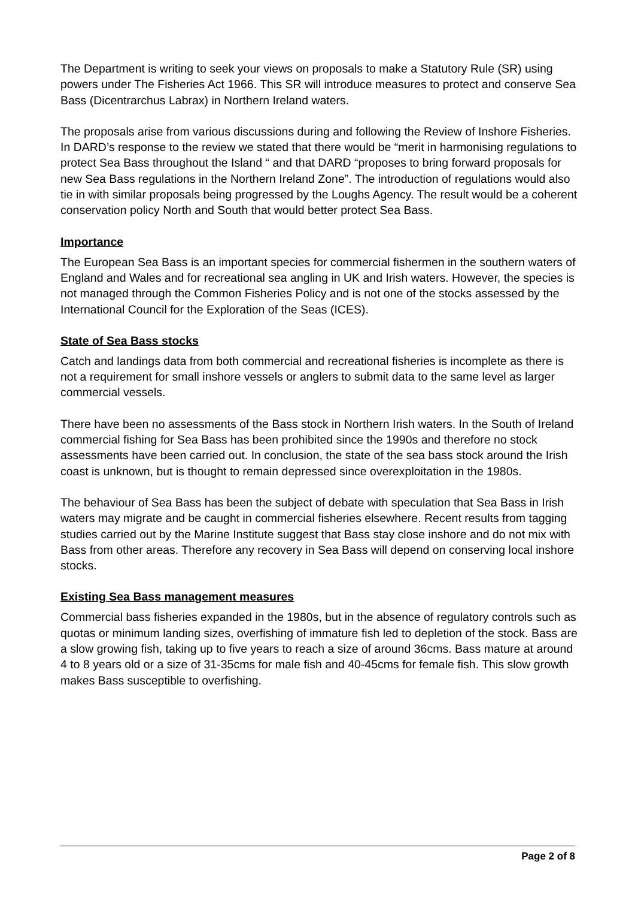The Department is writing to seek your views on proposals to make a Statutory Rule (SR) using powers under The Fisheries Act 1966. This SR will introduce measures to protect and conserve Sea Bass (Dicentrarchus Labrax) in Northern Ireland waters.
The proposals arise from various discussions during and following the Review of Inshore Fisheries. In DARD’s response to the review we stated that there would be “merit in harmonising regulations to protect Sea Bass throughout the Island “ and that DARD “proposes to bring forward proposals for new Sea Bass regulations in the Northern Ireland Zone”. The introduction of regulations would also tie in with similar proposals being progressed by the Loughs Agency. The result would be a coherent conservation policy North and South that would better protect Sea Bass.
Importance
The European Sea Bass is an important species for commercial fishermen in the southern waters of England and Wales and for recreational sea angling in UK and Irish waters. However, the species is not managed through the Common Fisheries Policy and is not one of the stocks assessed by the International Council for the Exploration of the Seas (ICES).
State of Sea Bass stocks
Catch and landings data from both commercial and recreational fisheries is incomplete as there is not a requirement for small inshore vessels or anglers to submit data to the same level as larger commercial vessels.
There have been no assessments of the Bass stock in Northern Irish waters. In the South of Ireland commercial fishing for Sea Bass has been prohibited since the 1990s and therefore no stock assessments have been carried out. In conclusion, the state of the sea bass stock around the Irish coast is unknown, but is thought to remain depressed since overexploitation in the 1980s.
The behaviour of Sea Bass has been the subject of debate with speculation that Sea Bass in Irish waters may migrate and be caught in commercial fisheries elsewhere. Recent results from tagging studies carried out by the Marine Institute suggest that Bass stay close inshore and do not mix with Bass from other areas. Therefore any recovery in Sea Bass will depend on conserving local inshore stocks.
Existing Sea Bass management measures
Commercial bass fisheries expanded in the 1980s, but in the absence of regulatory controls such as quotas or minimum landing sizes, overfishing of immature fish led to depletion of the stock. Bass are a slow growing fish, taking up to five years to reach a size of around 36cms. Bass mature at around 4 to 8 years old or a size of 31-35cms for male fish and 40-45cms for female fish. This slow growth makes Bass susceptible to overfishing.
Page 2 of 8